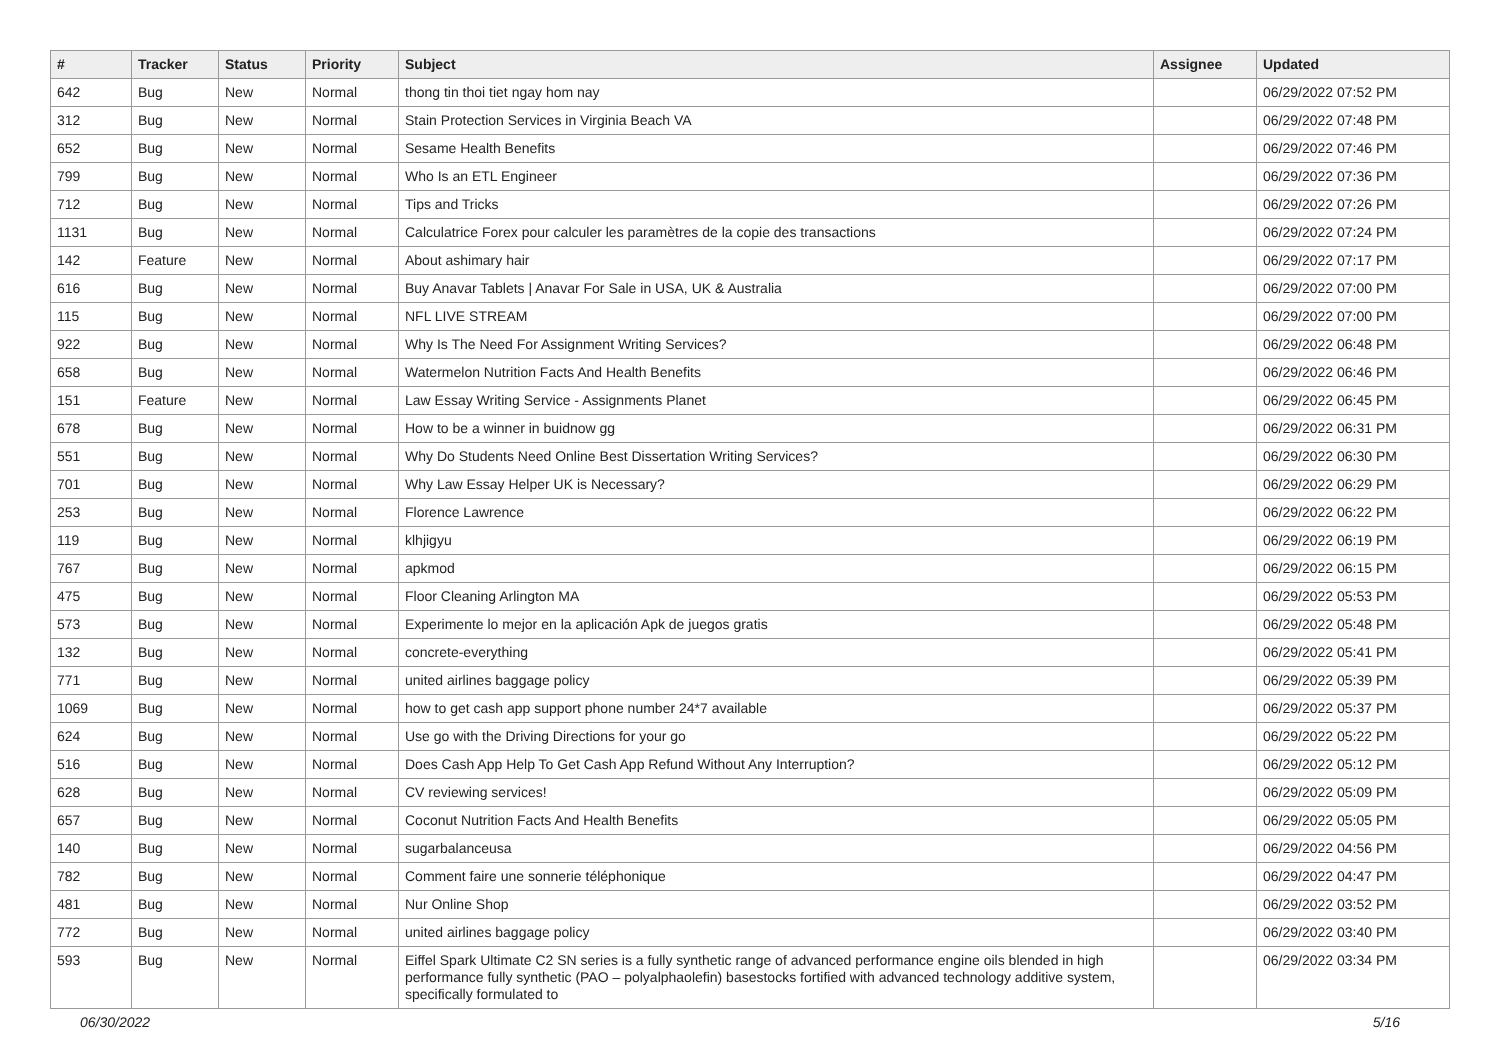| # | Tracker | Status | Priority | Subject | Assignee | Updated |
| --- | --- | --- | --- | --- | --- | --- |
| 642 | Bug | New | Normal | thong tin thoi tiet ngay hom nay | | 06/29/2022 07:52 PM |
| 312 | Bug | New | Normal | Stain Protection Services in Virginia Beach VA | | 06/29/2022 07:48 PM |
| 652 | Bug | New | Normal | Sesame Health Benefits | | 06/29/2022 07:46 PM |
| 799 | Bug | New | Normal | Who Is an ETL Engineer | | 06/29/2022 07:36 PM |
| 712 | Bug | New | Normal | Tips and Tricks | | 06/29/2022 07:26 PM |
| 1131 | Bug | New | Normal | Calculatrice Forex pour calculer les paramètres de la copie des transactions | | 06/29/2022 07:24 PM |
| 142 | Feature | New | Normal | About ashimary hair | | 06/29/2022 07:17 PM |
| 616 | Bug | New | Normal | Buy Anavar Tablets / Anavar For Sale in USA, UK & Australia | | 06/29/2022 07:00 PM |
| 115 | Bug | New | Normal | NFL LIVE STREAM | | 06/29/2022 07:00 PM |
| 922 | Bug | New | Normal | Why Is The Need For Assignment Writing Services? | | 06/29/2022 06:48 PM |
| 658 | Bug | New | Normal | Watermelon Nutrition Facts And Health Benefits | | 06/29/2022 06:46 PM |
| 151 | Feature | New | Normal | Law Essay Writing Service - Assignments Planet | | 06/29/2022 06:45 PM |
| 678 | Bug | New | Normal | How to be a winner in buidnow gg | | 06/29/2022 06:31 PM |
| 551 | Bug | New | Normal | Why Do Students Need Online Best Dissertation Writing Services? | | 06/29/2022 06:30 PM |
| 701 | Bug | New | Normal | Why Law Essay Helper UK is Necessary? | | 06/29/2022 06:29 PM |
| 253 | Bug | New | Normal | Florence Lawrence | | 06/29/2022 06:22 PM |
| 119 | Bug | New | Normal | klhjigyu | | 06/29/2022 06:19 PM |
| 767 | Bug | New | Normal | apkmod | | 06/29/2022 06:15 PM |
| 475 | Bug | New | Normal | Floor Cleaning Arlington MA | | 06/29/2022 05:53 PM |
| 573 | Bug | New | Normal | Experimente lo mejor en la aplicación Apk de juegos gratis | | 06/29/2022 05:48 PM |
| 132 | Bug | New | Normal | concrete-everything | | 06/29/2022 05:41 PM |
| 771 | Bug | New | Normal | united airlines baggage policy | | 06/29/2022 05:39 PM |
| 1069 | Bug | New | Normal | how to get cash app support phone number 24*7 available | | 06/29/2022 05:37 PM |
| 624 | Bug | New | Normal | Use go with the Driving Directions for your go | | 06/29/2022 05:22 PM |
| 516 | Bug | New | Normal | Does Cash App Help To Get Cash App Refund Without Any Interruption? | | 06/29/2022 05:12 PM |
| 628 | Bug | New | Normal | CV reviewing services! | | 06/29/2022 05:09 PM |
| 657 | Bug | New | Normal | Coconut Nutrition Facts And Health Benefits | | 06/29/2022 05:05 PM |
| 140 | Bug | New | Normal | sugarbalanceusa | | 06/29/2022 04:56 PM |
| 782 | Bug | New | Normal | Comment faire une sonnerie téléphonique | | 06/29/2022 04:47 PM |
| 481 | Bug | New | Normal | Nur Online Shop | | 06/29/2022 03:52 PM |
| 772 | Bug | New | Normal | united airlines baggage policy | | 06/29/2022 03:40 PM |
| 593 | Bug | New | Normal | Eiffel Spark Ultimate C2 SN series is a fully synthetic range of advanced performance engine oils blended in high performance fully synthetic (PAO – polyalphaolefin) basestocks fortified with advanced technology additive system, specifically formulated to | | 06/29/2022 03:34 PM |
06/30/2022 5/16